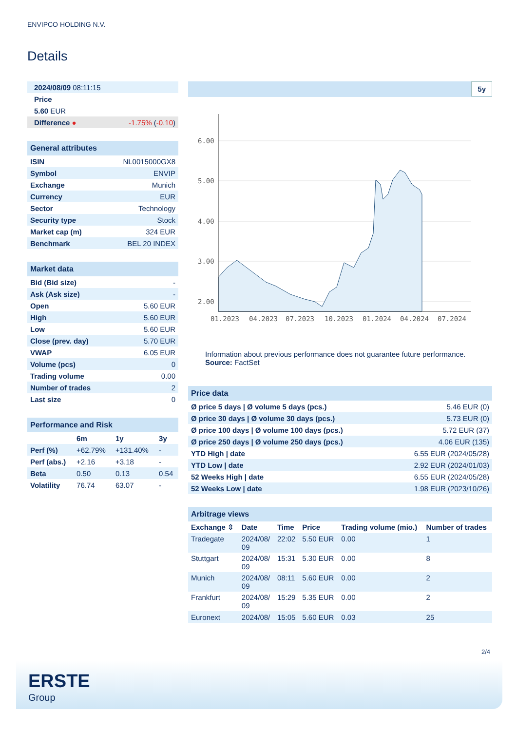ENVIPCO HOLDING N.V.
Details
| 2024/08/09 08:11:15 | |
| Price | |
| 5.60 EUR | |
| Difference ● | -1.75% ( -0.10 ) |
| General attributes | |
| ISIN | NL0015000GX8 |
| Symbol | ENVIP |
| Exchange | Munich |
| Currency | EUR |
| Sector | Technology |
| Security type | Stock |
| Market cap (m) | 324 EUR |
| Benchmark | BEL 20 INDEX |
| Market data | |
| Bid (Bid size) | - |
| Ask (Ask size) | - |
| Open | 5.60 EUR |
| High | 5.60 EUR |
| Low | 5.60 EUR |
| Close (prev. day) | 5.70 EUR |
| VWAP | 6.05 EUR |
| Volume (pcs) | 0 |
| Trading volume | 0.00 |
| Number of trades | 2 |
| Last size | 0 |
| Performance and Risk | | | |
| | 6m | 1y | 3y |
| Perf (%) | +62.79% | +131.40% | - |
| Perf (abs.) | +2.16 | +3.18 | - |
| Beta | 0.50 | 0.13 | 0.54 |
| Volatility | 76.74 | 63.07 | - |
5y
6.00
5.00
4.00
3.00
2.00
01.2023
04.2023
07.2023
10.2023
01.2024
04.2024
07.2024
Information about previous performance does not guarantee future performance.
Source: FactSet
| Price data | |
| Ø price 5 days / Ø volume 5 days (pcs.) | 5.46 EUR (0) |
| Ø price 30 days / Ø volume 30 days (pcs.) | 5.73 EUR (0) |
| Ø price 100 days / Ø volume 100 days (pcs.) | 5.72 EUR (37) |
| Ø price 250 days / Ø volume 250 days (pcs.) | 4.06 EUR (135) |
| YTD High / date | 6.55 EUR (2024/05/28) |
| YTD Low / date | 2.92 EUR (2024/01/03) |
| 52 Weeks High / date | 6.55 EUR (2024/05/28) |
| 52 Weeks Low / date | 1.98 EUR (2023/10/26) |
| Arbitrage views | | | | | |
| Exchange ⇳ | Date | Time | Price | Trading volume (mio.) | Number of trades |
| Tradegate | 2024/08/ 09 | 22:02 | 5.50 EUR | 0.00 | 1 |
| Stuttgart | 2024/08/ 09 | 15:31 | 5.30 EUR | 0.00 | 8 |
| Munich | 2024/08/ 09 | 08:11 | 5.60 EUR | 0.00 | 2 |
| Frankfurt | 2024/08/ 09 | 15:29 | 5.35 EUR | 0.00 | 2 |
| Euronext | 2024/08/ | 15:05 | 5.60 EUR | 0.03 | 25 |
2/4
ERSTE
Group